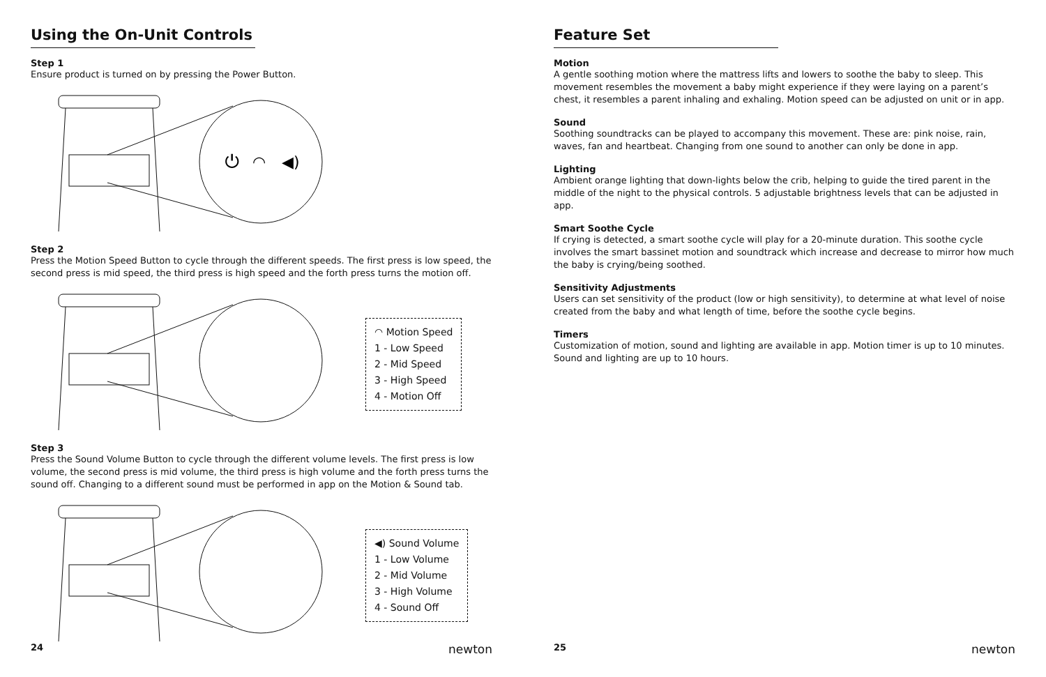Using the On-Unit Controls
Step 1
Ensure product is turned on by pressing the Power Button.
⏻
◠
◀)
Step 2
Press the Motion Speed Button to cycle through the different speeds. The first press is low speed, the second press is mid speed, the third press is high speed and the forth press turns the motion off.
◠ Motion Speed
1 - Low Speed
2 - Mid Speed
3 - High Speed
4 - Motion Off
Step 3
Press the Sound Volume Button to cycle through the different volume levels. The first press is low volume, the second press is mid volume, the third press is high volume and the forth press turns the sound off. Changing to a different sound must be performed in app on the Motion & Sound tab.
◀) Sound Volume
1 - Low Volume
2 - Mid Volume
3 - High Volume
4 - Sound Off
24 newton
Feature Set
Motion
A gentle soothing motion where the mattress lifts and lowers to soothe the baby to sleep. This movement resembles the movement a baby might experience if they were laying on a parent’s chest, it resembles a parent inhaling and exhaling. Motion speed can be adjusted on unit or in app.
Sound
Soothing soundtracks can be played to accompany this movement. These are: pink noise, rain, waves, fan and heartbeat. Changing from one sound to another can only be done in app.
Lighting
Ambient orange lighting that down-lights below the crib, helping to guide the tired parent in the middle of the night to the physical controls. 5 adjustable brightness levels that can be adjusted in app.
Smart Soothe Cycle
If crying is detected, a smart soothe cycle will play for a 20-minute duration. This soothe cycle involves the smart bassinet motion and soundtrack which increase and decrease to mirror how much the baby is crying/being soothed.
Sensitivity Adjustments
Users can set sensitivity of the product (low or high sensitivity), to determine at what level of noise created from the baby and what length of time, before the soothe cycle begins.
Timers
Customization of motion, sound and lighting are available in app. Motion timer is up to 10 minutes. Sound and lighting are up to 10 hours.
25 newton